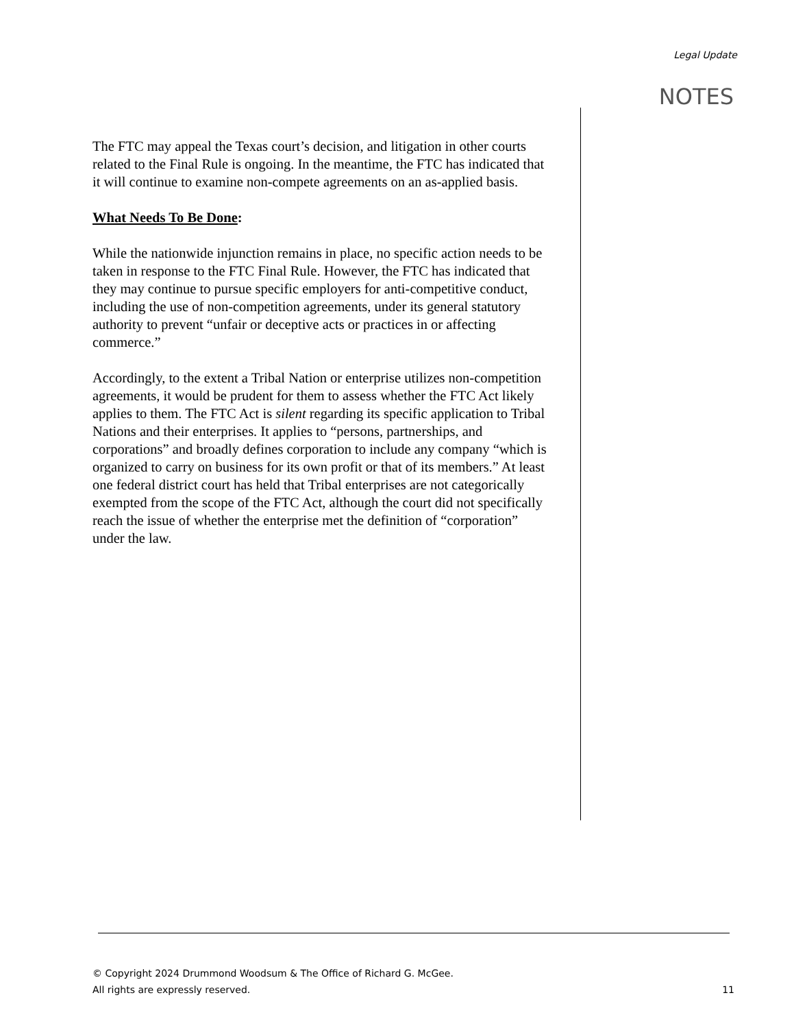Legal Update
NOTES
The FTC may appeal the Texas court’s decision, and litigation in other courts related to the Final Rule is ongoing. In the meantime, the FTC has indicated that it will continue to examine non-compete agreements on an as-applied basis.
What Needs To Be Done:
While the nationwide injunction remains in place, no specific action needs to be taken in response to the FTC Final Rule. However, the FTC has indicated that they may continue to pursue specific employers for anti-competitive conduct, including the use of non-competition agreements, under its general statutory authority to prevent “unfair or deceptive acts or practices in or affecting commerce.”
Accordingly, to the extent a Tribal Nation or enterprise utilizes non-competition agreements, it would be prudent for them to assess whether the FTC Act likely applies to them. The FTC Act is silent regarding its specific application to Tribal Nations and their enterprises. It applies to “persons, partnerships, and corporations” and broadly defines corporation to include any company “which is organized to carry on business for its own profit or that of its members.” At least one federal district court has held that Tribal enterprises are not categorically exempted from the scope of the FTC Act, although the court did not specifically reach the issue of whether the enterprise met the definition of “corporation” under the law.
© Copyright 2024 Drummond Woodsum & The Office of Richard G. McGee.
All rights are expressly reserved. 11